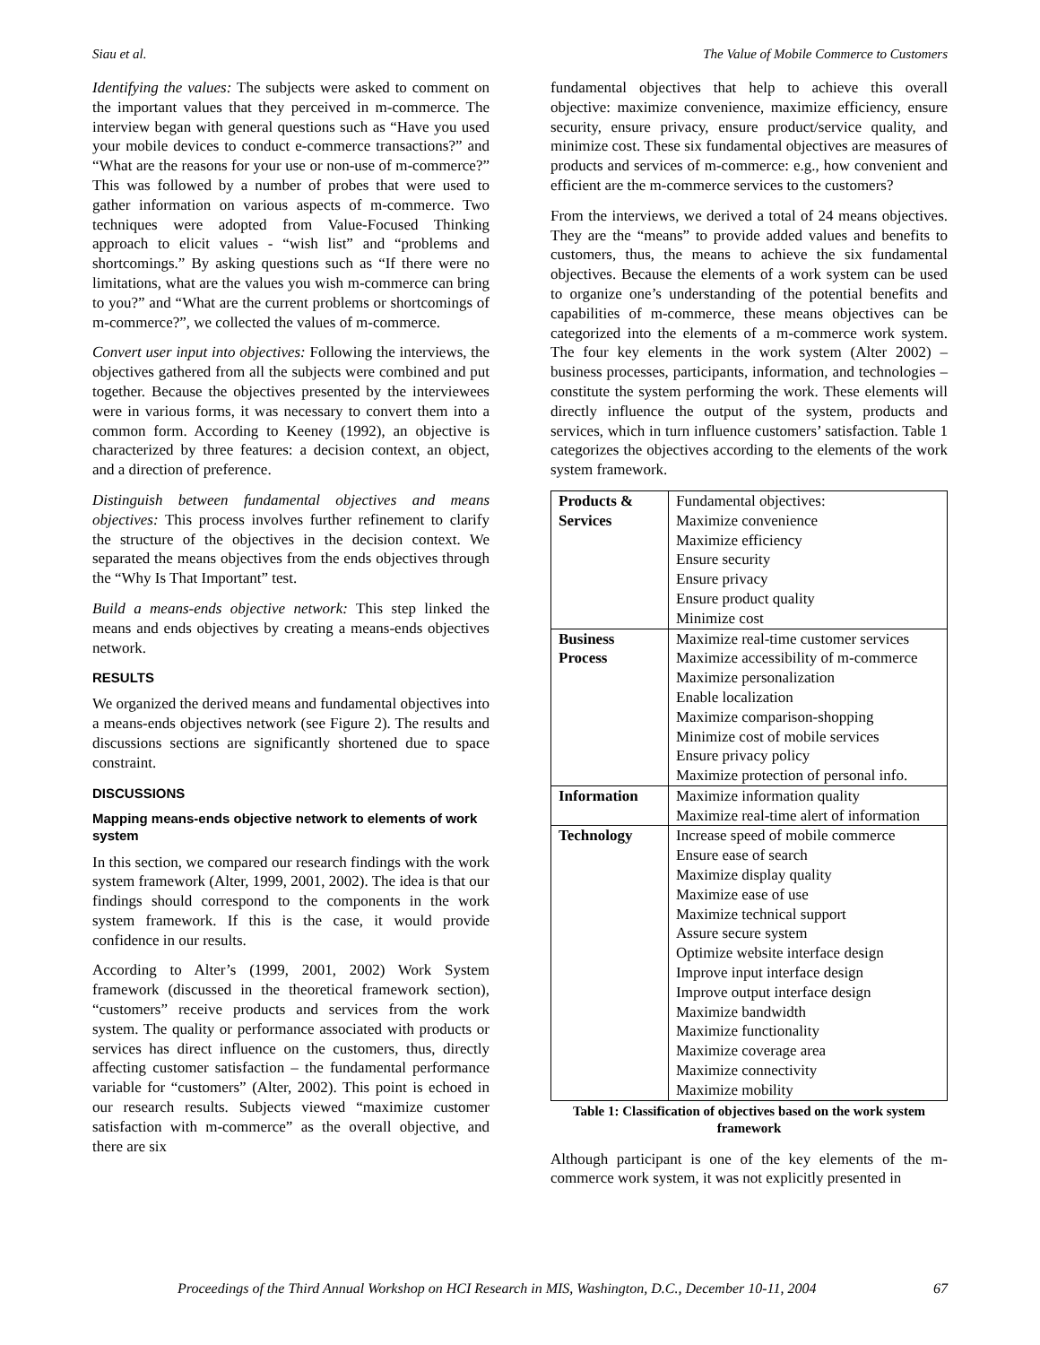Siau et al. The Value of Mobile Commerce to Customers
Identifying the values: The subjects were asked to comment on the important values that they perceived in m-commerce. The interview began with general questions such as “Have you used your mobile devices to conduct e-commerce transactions?” and “What are the reasons for your use or non-use of m-commerce?” This was followed by a number of probes that were used to gather information on various aspects of m-commerce. Two techniques were adopted from Value-Focused Thinking approach to elicit values - “wish list” and “problems and shortcomings.” By asking questions such as “If there were no limitations, what are the values you wish m-commerce can bring to you?” and “What are the current problems or shortcomings of m-commerce?”, we collected the values of m-commerce.
Convert user input into objectives: Following the interviews, the objectives gathered from all the subjects were combined and put together. Because the objectives presented by the interviewees were in various forms, it was necessary to convert them into a common form. According to Keeney (1992), an objective is characterized by three features: a decision context, an object, and a direction of preference.
Distinguish between fundamental objectives and means objectives: This process involves further refinement to clarify the structure of the objectives in the decision context. We separated the means objectives from the ends objectives through the “Why Is That Important” test.
Build a means-ends objective network: This step linked the means and ends objectives by creating a means-ends objectives network.
RESULTS
We organized the derived means and fundamental objectives into a means-ends objectives network (see Figure 2). The results and discussions sections are significantly shortened due to space constraint.
DISCUSSIONS
Mapping means-ends objective network to elements of work system
In this section, we compared our research findings with the work system framework (Alter, 1999, 2001, 2002). The idea is that our findings should correspond to the components in the work system framework. If this is the case, it would provide confidence in our results.
According to Alter’s (1999, 2001, 2002) Work System framework (discussed in the theoretical framework section), “customers” receive products and services from the work system. The quality or performance associated with products or services has direct influence on the customers, thus, directly affecting customer satisfaction – the fundamental performance variable for “customers” (Alter, 2002). This point is echoed in our research results. Subjects viewed “maximize customer satisfaction with m-commerce” as the overall objective, and there are six
fundamental objectives that help to achieve this overall objective: maximize convenience, maximize efficiency, ensure security, ensure privacy, ensure product/service quality, and minimize cost. These six fundamental objectives are measures of products and services of m-commerce: e.g., how convenient and efficient are the m-commerce services to the customers?
From the interviews, we derived a total of 24 means objectives. They are the “means” to provide added values and benefits to customers, thus, the means to achieve the six fundamental objectives. Because the elements of a work system can be used to organize one’s understanding of the potential benefits and capabilities of m-commerce, these means objectives can be categorized into the elements of a m-commerce work system. The four key elements in the work system (Alter 2002) – business processes, participants, information, and technologies – constitute the system performing the work. These elements will directly influence the output of the system, products and services, which in turn influence customers’ satisfaction. Table 1 categorizes the objectives according to the elements of the work system framework.
| Products & Services | Fundamental objectives: Maximize convenience Maximize efficiency Ensure security Ensure privacy Ensure product quality Minimize cost |
| Business Process | Maximize real-time customer services Maximize accessibility of m-commerce Maximize personalization Enable localization Maximize comparison-shopping Minimize cost of mobile services Ensure privacy policy Maximize protection of personal info. |
| Information | Maximize information quality Maximize real-time alert of information |
| Technology | Increase speed of mobile commerce Ensure ease of search Maximize display quality Maximize ease of use Maximize technical support Assure secure system Optimize website interface design Improve input interface design Improve output interface design Maximize bandwidth Maximize functionality Maximize coverage area Maximize connectivity Maximize mobility |
Table 1: Classification of objectives based on the work system framework
Although participant is one of the key elements of the m-commerce work system, it was not explicitly presented in
Proceedings of the Third Annual Workshop on HCI Research in MIS, Washington, D.C., December 10-11, 2004 67